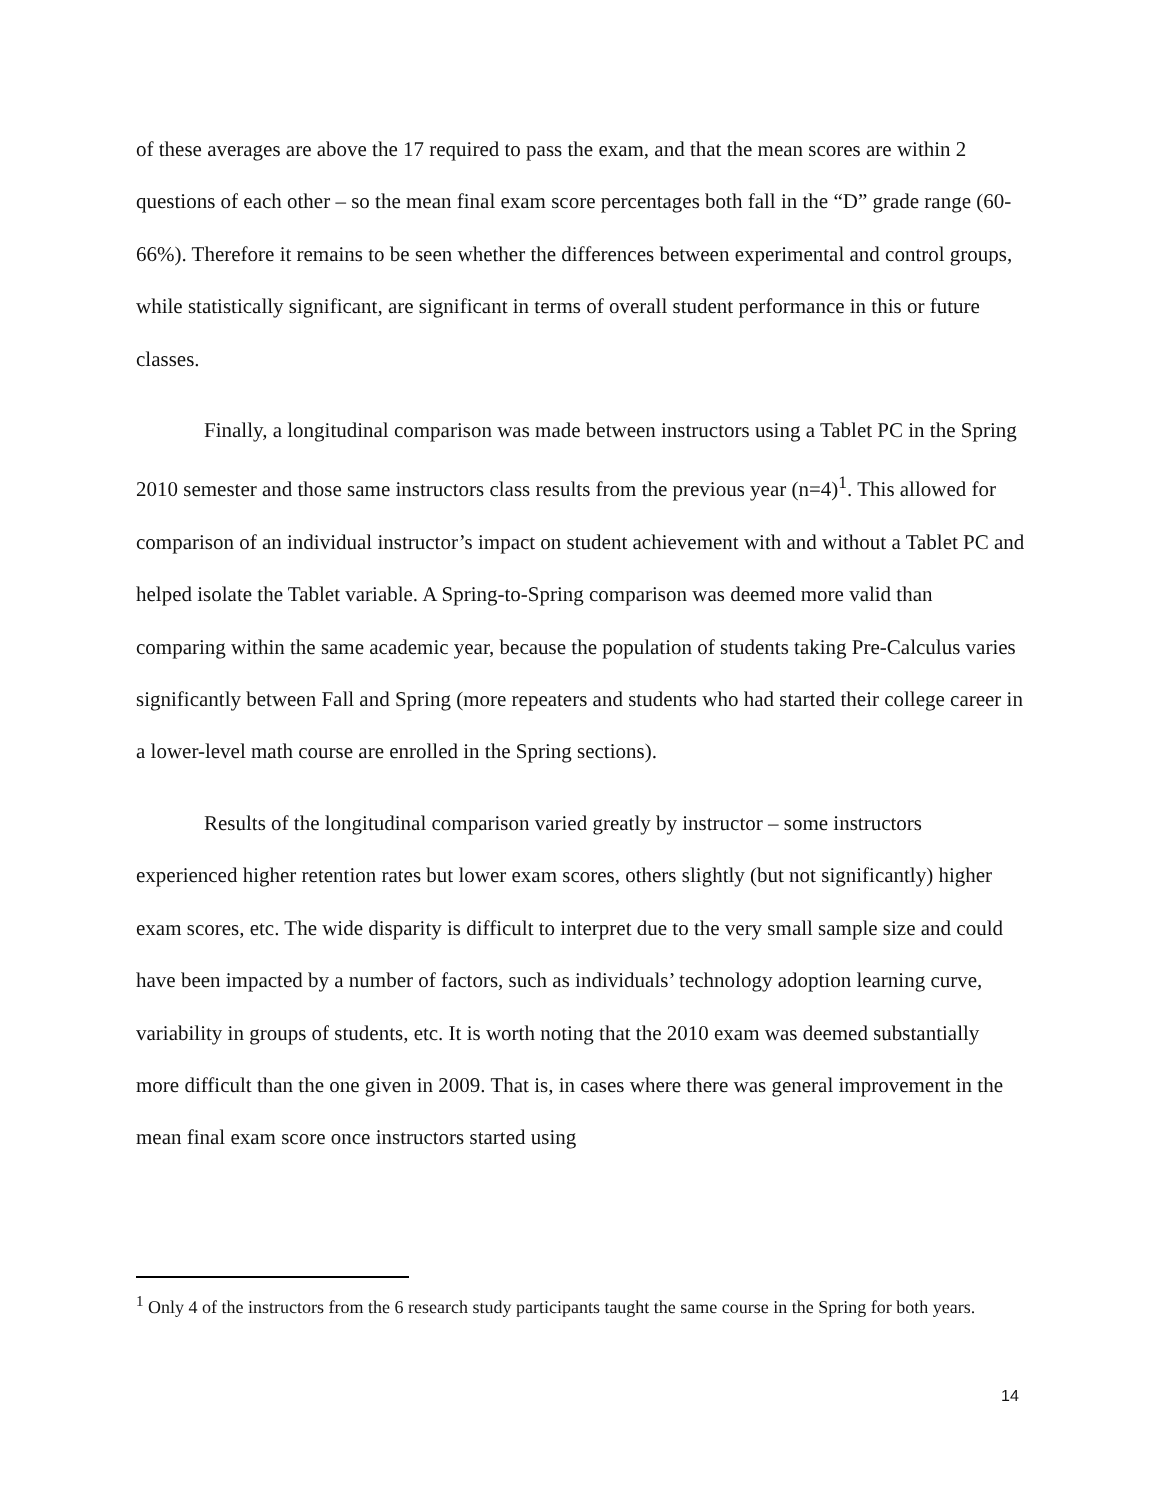of these averages are above the 17 required to pass the exam, and that the mean scores are within 2 questions of each other – so the mean final exam score percentages both fall in the “D” grade range (60-66%). Therefore it remains to be seen whether the differences between experimental and control groups, while statistically significant, are significant in terms of overall student performance in this or future classes.
Finally, a longitudinal comparison was made between instructors using a Tablet PC in the Spring 2010 semester and those same instructors class results from the previous year (n=4)<sup>1</sup>. This allowed for comparison of an individual instructor’s impact on student achievement with and without a Tablet PC and helped isolate the Tablet variable. A Spring-to-Spring comparison was deemed more valid than comparing within the same academic year, because the population of students taking Pre-Calculus varies significantly between Fall and Spring (more repeaters and students who had started their college career in a lower-level math course are enrolled in the Spring sections).
Results of the longitudinal comparison varied greatly by instructor – some instructors experienced higher retention rates but lower exam scores, others slightly (but not significantly) higher exam scores, etc. The wide disparity is difficult to interpret due to the very small sample size and could have been impacted by a number of factors, such as individuals’ technology adoption learning curve, variability in groups of students, etc. It is worth noting that the 2010 exam was deemed substantially more difficult than the one given in 2009. That is, in cases where there was general improvement in the mean final exam score once instructors started using
<sup>1</sup> Only 4 of the instructors from the 6 research study participants taught the same course in the Spring for both years.
14